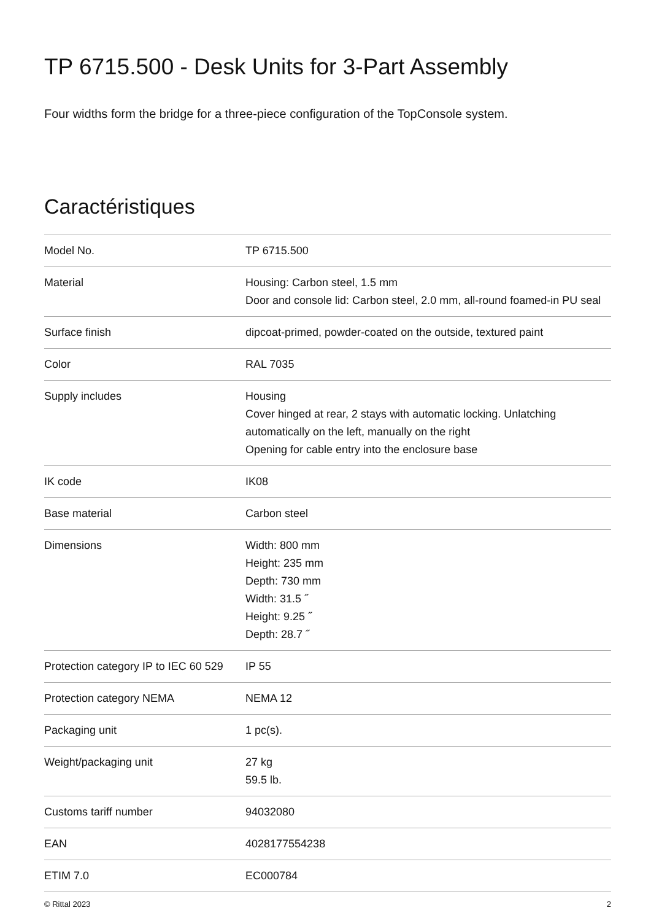TP 6715.500 - Desk Units for 3-Part Assembly
Four widths form the bridge for a three-piece configuration of the TopConsole system.
Caractéristiques
| Model No. | TP 6715.500 |
| Material | Housing: Carbon steel, 1.5 mm Door and console lid: Carbon steel, 2.0 mm, all-round foamed-in PU seal |
| Surface finish | dipcoat-primed, powder-coated on the outside, textured paint |
| Color | RAL 7035 |
| Supply includes | Housing Cover hinged at rear, 2 stays with automatic locking. Unlatching automatically on the left, manually on the right Opening for cable entry into the enclosure base |
| IK code | IK08 |
| Base material | Carbon steel |
| Dimensions | Width: 800 mm Height: 235 mm Depth: 730 mm Width: 31.5 ˝ Height: 9.25 ˝ Depth: 28.7 ˝ |
| Protection category IP to IEC 60 529 | IP 55 |
| Protection category NEMA | NEMA 12 |
| Packaging unit | 1 pc(s). |
| Weight/packaging unit | 27 kg 59.5 lb. |
| Customs tariff number | 94032080 |
| EAN | 4028177554238 |
| ETIM 7.0 | EC000784 |
© Rittal 2023 2